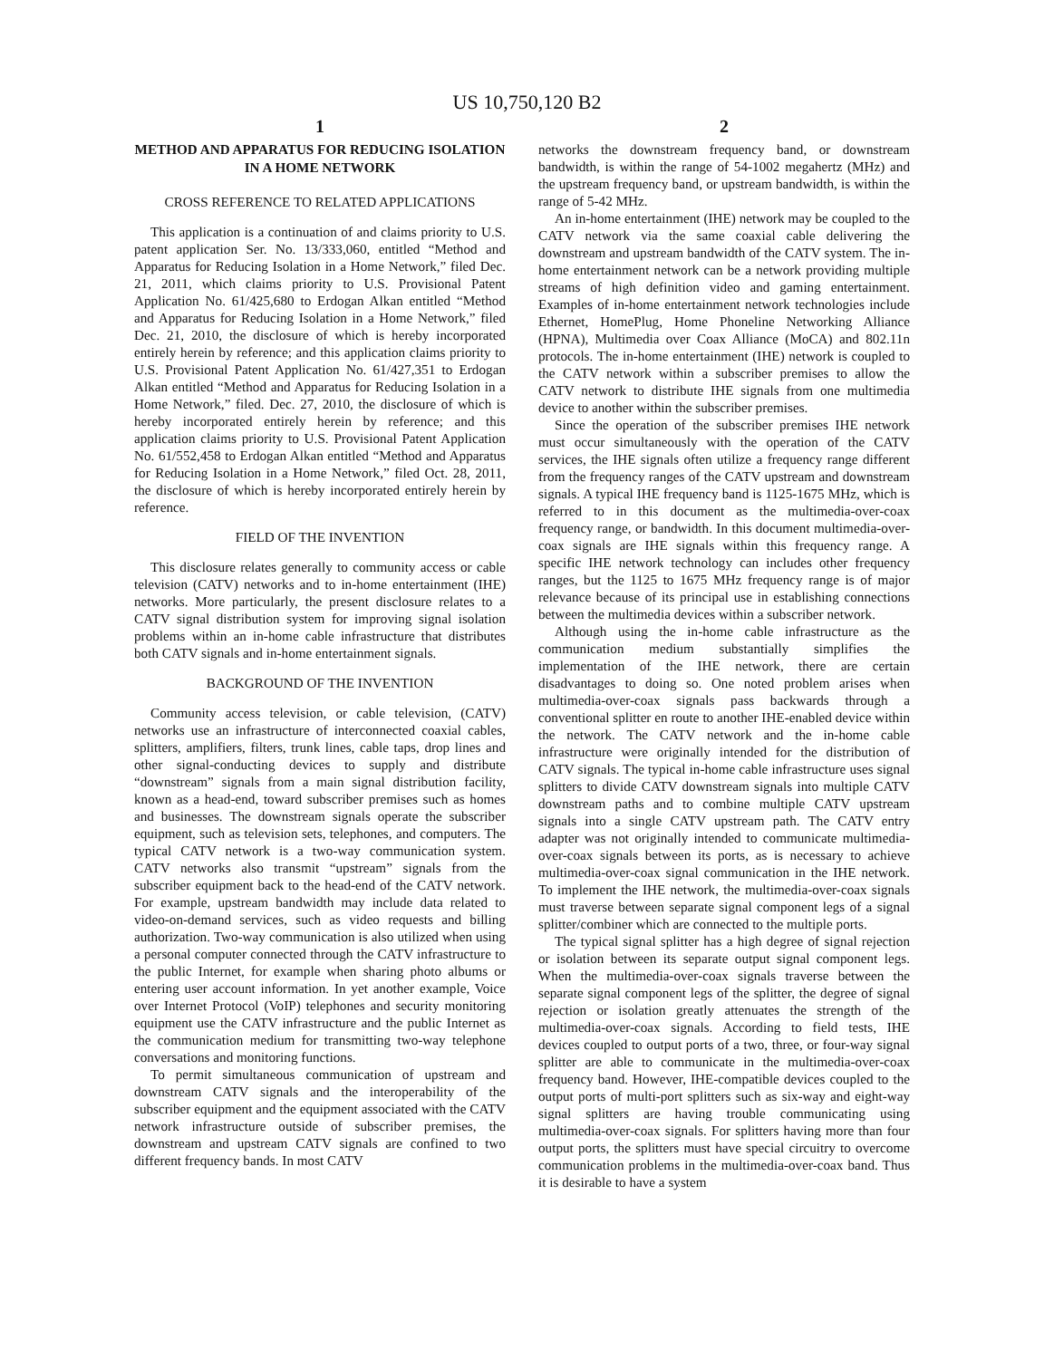US 10,750,120 B2
1
METHOD AND APPARATUS FOR REDUCING ISOLATION IN A HOME NETWORK
CROSS REFERENCE TO RELATED APPLICATIONS
This application is a continuation of and claims priority to U.S. patent application Ser. No. 13/333,060, entitled “Method and Apparatus for Reducing Isolation in a Home Network,” filed Dec. 21, 2011, which claims priority to U.S. Provisional Patent Application No. 61/425,680 to Erdogan Alkan entitled “Method and Apparatus for Reducing Isolation in a Home Network,” filed Dec. 21, 2010, the disclosure of which is hereby incorporated entirely herein by reference; and this application claims priority to U.S. Provisional Patent Application No. 61/427,351 to Erdogan Alkan entitled “Method and Apparatus for Reducing Isolation in a Home Network,” filed. Dec. 27, 2010, the disclosure of which is hereby incorporated entirely herein by reference; and this application claims priority to U.S. Provisional Patent Application No. 61/552,458 to Erdogan Alkan entitled “Method and Apparatus for Reducing Isolation in a Home Network,” filed Oct. 28, 2011, the disclosure of which is hereby incorporated entirely herein by reference.
FIELD OF THE INVENTION
This disclosure relates generally to community access or cable television (CATV) networks and to in-home entertainment (IHE) networks. More particularly, the present disclosure relates to a CATV signal distribution system for improving signal isolation problems within an in-home cable infrastructure that distributes both CATV signals and in-home entertainment signals.
BACKGROUND OF THE INVENTION
Community access television, or cable television, (CATV) networks use an infrastructure of interconnected coaxial cables, splitters, amplifiers, filters, trunk lines, cable taps, drop lines and other signal-conducting devices to supply and distribute “downstream” signals from a main signal distribution facility, known as a head-end, toward subscriber premises such as homes and businesses. The downstream signals operate the subscriber equipment, such as television sets, telephones, and computers. The typical CATV network is a two-way communication system. CATV networks also transmit “upstream” signals from the subscriber equipment back to the head-end of the CATV network. For example, upstream bandwidth may include data related to video-on-demand services, such as video requests and billing authorization. Two-way communication is also utilized when using a personal computer connected through the CATV infrastructure to the public Internet, for example when sharing photo albums or entering user account information. In yet another example, Voice over Internet Protocol (VoIP) telephones and security monitoring equipment use the CATV infrastructure and the public Internet as the communication medium for transmitting two-way telephone conversations and monitoring functions.
To permit simultaneous communication of upstream and downstream CATV signals and the interoperability of the subscriber equipment and the equipment associated with the CATV network infrastructure outside of subscriber premises, the downstream and upstream CATV signals are confined to two different frequency bands. In most CATV
2
networks the downstream frequency band, or downstream bandwidth, is within the range of 54-1002 megahertz (MHz) and the upstream frequency band, or upstream bandwidth, is within the range of 5-42 MHz.
An in-home entertainment (IHE) network may be coupled to the CATV network via the same coaxial cable delivering the downstream and upstream bandwidth of the CATV system. The in-home entertainment network can be a network providing multiple streams of high definition video and gaming entertainment. Examples of in-home entertainment network technologies include Ethernet, HomePlug, Home Phoneline Networking Alliance (HPNA), Multimedia over Coax Alliance (MoCA) and 802.11n protocols. The in-home entertainment (IHE) network is coupled to the CATV network within a subscriber premises to allow the CATV network to distribute IHE signals from one multimedia device to another within the subscriber premises.
Since the operation of the subscriber premises IHE network must occur simultaneously with the operation of the CATV services, the IHE signals often utilize a frequency range different from the frequency ranges of the CATV upstream and downstream signals. A typical IHE frequency band is 1125-1675 MHz, which is referred to in this document as the multimedia-over-coax frequency range, or bandwidth. In this document multimedia-over-coax signals are IHE signals within this frequency range. A specific IHE network technology can includes other frequency ranges, but the 1125 to 1675 MHz frequency range is of major relevance because of its principal use in establishing connections between the multimedia devices within a subscriber network.
Although using the in-home cable infrastructure as the communication medium substantially simplifies the implementation of the IHE network, there are certain disadvantages to doing so. One noted problem arises when multimedia-over-coax signals pass backwards through a conventional splitter en route to another IHE-enabled device within the network. The CATV network and the in-home cable infrastructure were originally intended for the distribution of CATV signals. The typical in-home cable infrastructure uses signal splitters to divide CATV downstream signals into multiple CATV downstream paths and to combine multiple CATV upstream signals into a single CATV upstream path. The CATV entry adapter was not originally intended to communicate multimedia-over-coax signals between its ports, as is necessary to achieve multimedia-over-coax signal communication in the IHE network. To implement the IHE network, the multimedia-over-coax signals must traverse between separate signal component legs of a signal splitter/combiner which are connected to the multiple ports.
The typical signal splitter has a high degree of signal rejection or isolation between its separate output signal component legs. When the multimedia-over-coax signals traverse between the separate signal component legs of the splitter, the degree of signal rejection or isolation greatly attenuates the strength of the multimedia-over-coax signals. According to field tests, IHE devices coupled to output ports of a two, three, or four-way signal splitter are able to communicate in the multimedia-over-coax frequency band. However, IHE-compatible devices coupled to the output ports of multi-port splitters such as six-way and eight-way signal splitters are having trouble communicating using multimedia-over-coax signals. For splitters having more than four output ports, the splitters must have special circuitry to overcome communication problems in the multimedia-over-coax band. Thus it is desirable to have a system